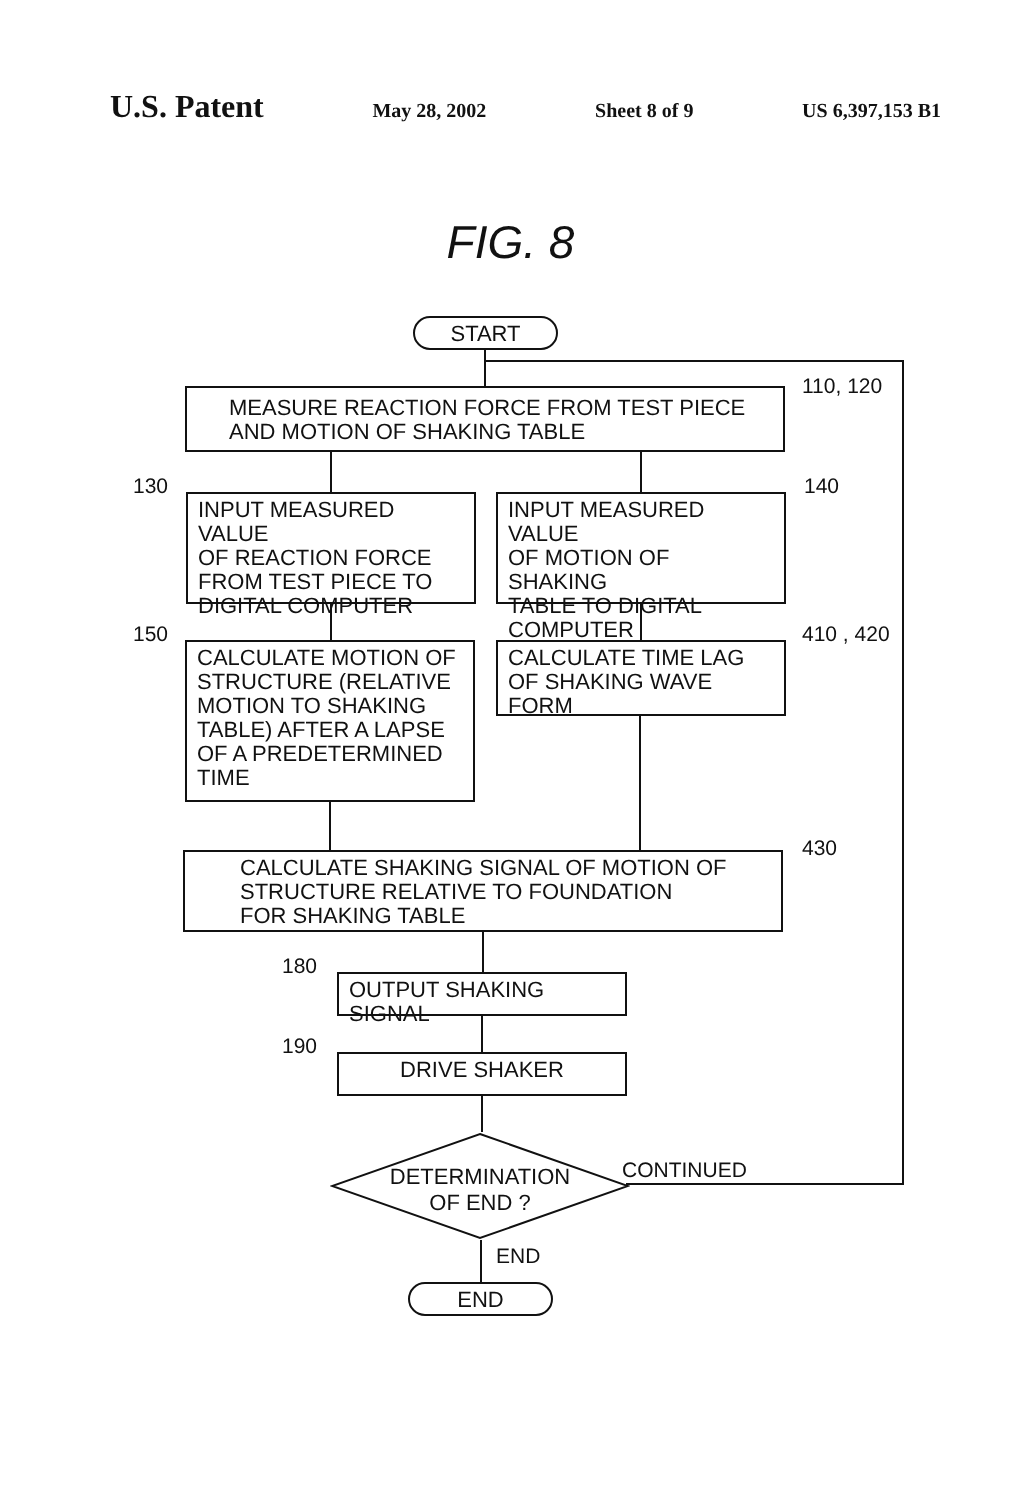U.S. Patent May 28, 2002 Sheet 8 of 9 US 6,397,153 B1
FIG. 8
START
MEASURE REACTION FORCE FROM TEST PIECE
AND MOTION OF SHAKING TABLE
110, 120
130
INPUT MEASURED VALUE
OF REACTION FORCE
FROM TEST PIECE TO
DIGITAL COMPUTER
140
INPUT MEASURED VALUE
OF MOTION OF SHAKING
TABLE TO DIGITAL
COMPUTER
150
CALCULATE MOTION OF
STRUCTURE (RELATIVE
MOTION TO SHAKING
TABLE) AFTER A LAPSE
OF A PREDETERMINED
TIME
410 , 420
CALCULATE TIME LAG
OF SHAKING WAVE FORM
430
CALCULATE SHAKING SIGNAL OF MOTION OF
STRUCTURE RELATIVE TO FOUNDATION
FOR SHAKING TABLE
180
OUTPUT SHAKING SIGNAL
190
DRIVE SHAKER
DETERMINATION
OF END ?
CONTINUED
END
END